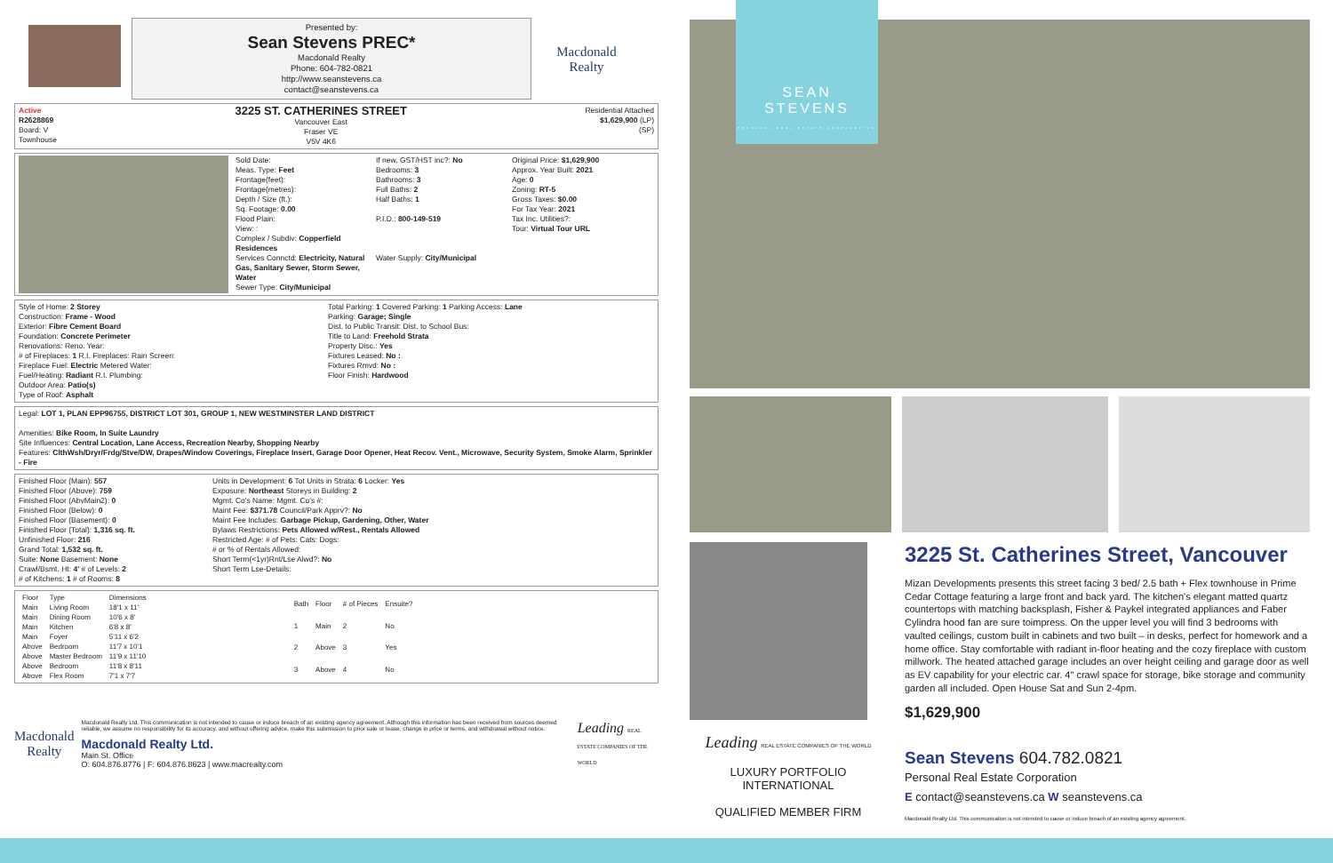Presented by:
Sean Stevens PREC*
Macdonald Realty
Phone: 604-782-0821
http://www.seanstevens.ca
contact@seanstevens.ca
Macdonald Realty
Active
R2628869
Board: V
Townhouse
3225 ST. CATHERINES STREET
Vancouver East
Fraser VE
V5V 4K6
Residential Attached
$1,629,900 (LP)
(SP)
Sold Date:
Meas. Type: Feet
Frontage(feet):
Frontage(metres):
Depth / Size (ft.):
Sq. Footage: 0.00
Flood Plain:
View: :
Complex / Subdiv: Copperfield Residences
Services Connctd: Electricity, Natural Gas, Sanitary Sewer, Storm Sewer, Water
Sewer Type: City/Municipal
If new, GST/HST inc?: No
Bedrooms: 3
Bathrooms: 3
Full Baths: 2
Half Baths: 1
P.I.D.: 800-149-519
Water Supply: City/Municipal
Original Price: $1,629,900
Approx. Year Built: 2021
Age: 0
Zoning: RT-5
Gross Taxes: $0.00
For Tax Year: 2021
Tax Inc. Utilities?:
Tour: Virtual Tour URL
Style of Home: 2 Storey
Construction: Frame - Wood
Exterior: Fibre Cement Board
Foundation: Concrete Perimeter
Renovations: Reno. Year:
# of Fireplaces: 1 R.I. Fireplaces: Rain Screen:
Fireplace Fuel: Electric Metered Water:
Fuel/Heating: Radiant R.I. Plumbing:
Outdoor Area: Patio(s)
Type of Roof: Asphalt
Total Parking: 1 Covered Parking: 1 Parking Access: Lane
Parking: Garage; Single
Dist. to Public Transit: Dist. to School Bus:
Title to Land: Freehold Strata
Property Disc.: Yes
Fixtures Leased: No :
Fixtures Rmvd: No :
Floor Finish: Hardwood
Legal: LOT 1, PLAN EPP96755, DISTRICT LOT 301, GROUP 1, NEW WESTMINSTER LAND DISTRICT
Amenities: Bike Room, In Suite Laundry
Site Influences: Central Location, Lane Access, Recreation Nearby, Shopping Nearby
Features: ClthWsh/Dryr/Frdg/Stve/DW, Drapes/Window Coverings, Fireplace Insert, Garage Door Opener, Heat Recov. Vent., Microwave, Security System, Smoke Alarm, Sprinkler - Fire
Finished Floor (Main): 557
Finished Floor (Above): 759
Finished Floor (AbvMain2): 0
Finished Floor (Below): 0
Finished Floor (Basement): 0
Finished Floor (Total): 1,316 sq. ft.
Unfinished Floor: 216
Grand Total: 1,532 sq. ft.
Suite: None Basement: None
Crawl/Bsmt. Ht: 4' # of Levels: 2
# of Kitchens: 1 # of Rooms: 8
Units in Development: 6 Tot Units in Strata: 6 Locker: Yes
Exposure: Northeast Storeys in Building: 2
Mgmt. Co's Name: Mgmt. Co's #:
Maint Fee: $371.78 Council/Park Apprv?: No
Maint Fee Includes: Garbage Pickup, Gardening, Other, Water
Bylaws Restrictions: Pets Allowed w/Rest., Rentals Allowed
Restricted Age: # of Pets: Cats: Dogs:
# or % of Rentals Allowed:
Short Term(<1yr)Rnt/Lse Alwd?: No
Short Term Lse-Details:
| Floor | Type | Dimensions |
| --- | --- | --- |
| Main | Living Room | 18'1 x 11' |
| Main | Dining Room | 10'6 x 8' |
| Main | Kitchen | 6'8 x 8' |
| Main | Foyer | 5'11 x 6'2 |
| Above | Bedroom | 11'7 x 10'1 |
| Above | Master Bedroom | 11'9 x 11'10 |
| Above | Bedroom | 11'8 x 8'11 |
| Above | Flex Room | 7'1 x 7'7 |
| Bath | Floor | # of Pieces | Ensuite? |
| --- | --- | --- | --- |
| 1 | Main | 2 | No |
| 2 | Above | 3 | Yes |
| 3 | Above | 4 | No |
Macdonald Realty
Macdonald Realty Ltd. This communication is not intended to cause or induce breach of an existing agency agreement. Although this information has been received from sources deemed reliable, we assume no responsibility for its accuracy, and without offering advice, make this submission to prior sale or lease, change in price or terms, and withdrawal without notice.
Macdonald Realty Ltd.
Main St. Office
O: 604.876.8776 | F: 604.876.8623 | www.macrealty.com
Leading REAL ESTATE COMPANIES OF THE WORLD
SEAN
STEVENS
PERSONAL REAL ESTATE CORPORATION
Leading REAL ESTATE COMPANIES OF THE WORLD
LUXURY PORTFOLIO INTERNATIONAL
QUALIFIED MEMBER FIRM
3225 St. Catherines Street, Vancouver
Mizan Developments presents this street facing 3 bed/ 2.5 bath + Flex townhouse in Prime Cedar Cottage featuring a large front and back yard. The kitchen's elegant matted quartz countertops with matching backsplash, Fisher & Paykel integrated appliances and Faber Cylindra hood fan are sure toimpress. On the upper level you will find 3 bedrooms with vaulted ceilings, custom built in cabinets and two built – in desks, perfect for homework and a home office. Stay comfortable with radiant in-floor heating and the cozy fireplace with custom millwork. The heated attached garage includes an over height ceiling and garage door as well as EV capability for your electric car. 4" crawl space for storage, bike storage and community garden all included. Open House Sat and Sun 2-4pm.
$1,629,900
Sean Stevens 604.782.0821
Personal Real Estate Corporation
E contact@seanstevens.ca W seanstevens.ca
Macdonald Realty Ltd. This communication is not intended to cause or induce breach of an existing agency agreement.